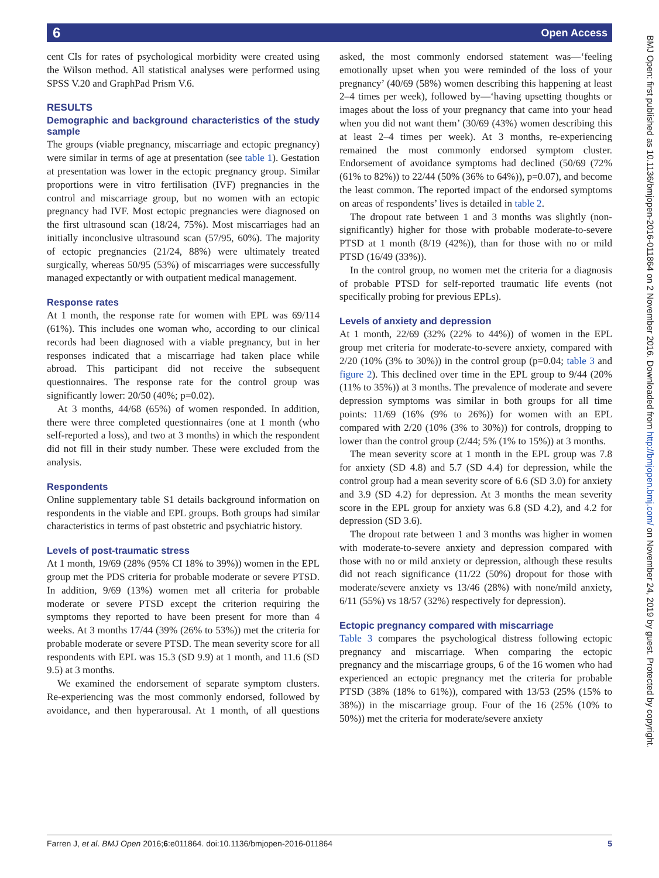6 Open Access
BMJ Open: first published as 10.1136/bmjopen-2016-011864 on 2 November 2016. Downloaded from http://bmjopen.bmj.com/ on November 24, 2019 by guest. Protected by copyright.
cent CIs for rates of psychological morbidity were created using the Wilson method. All statistical analyses were performed using SPSS V.20 and GraphPad Prism V.6.
RESULTS
Demographic and background characteristics of the study sample
The groups (viable pregnancy, miscarriage and ectopic pregnancy) were similar in terms of age at presentation (see table 1). Gestation at presentation was lower in the ectopic pregnancy group. Similar proportions were in vitro fertilisation (IVF) pregnancies in the control and miscarriage group, but no women with an ectopic pregnancy had IVF. Most ectopic pregnancies were diagnosed on the first ultrasound scan (18/24, 75%). Most miscarriages had an initially inconclusive ultrasound scan (57/95, 60%). The majority of ectopic pregnancies (21/24, 88%) were ultimately treated surgically, whereas 50/95 (53%) of miscarriages were successfully managed expectantly or with outpatient medical management.
Response rates
At 1 month, the response rate for women with EPL was 69/114 (61%). This includes one woman who, according to our clinical records had been diagnosed with a viable pregnancy, but in her responses indicated that a miscarriage had taken place while abroad. This participant did not receive the subsequent questionnaires. The response rate for the control group was significantly lower: 20/50 (40%; p=0.02).
At 3 months, 44/68 (65%) of women responded. In addition, there were three completed questionnaires (one at 1 month (who self-reported a loss), and two at 3 months) in which the respondent did not fill in their study number. These were excluded from the analysis.
Respondents
Online supplementary table S1 details background information on respondents in the viable and EPL groups. Both groups had similar characteristics in terms of past obstetric and psychiatric history.
Levels of post-traumatic stress
At 1 month, 19/69 (28% (95% CI 18% to 39%)) women in the EPL group met the PDS criteria for probable moderate or severe PTSD. In addition, 9/69 (13%) women met all criteria for probable moderate or severe PTSD except the criterion requiring the symptoms they reported to have been present for more than 4 weeks. At 3 months 17/44 (39% (26% to 53%)) met the criteria for probable moderate or severe PTSD. The mean severity score for all respondents with EPL was 15.3 (SD 9.9) at 1 month, and 11.6 (SD 9.5) at 3 months.
We examined the endorsement of separate symptom clusters. Re-experiencing was the most commonly endorsed, followed by avoidance, and then hyperarousal. At 1 month, of all questions asked, the most commonly endorsed statement was—‘feeling emotionally upset when you were reminded of the loss of your pregnancy’ (40/69 (58%) women describing this happening at least 2–4 times per week), followed by—‘having upsetting thoughts or images about the loss of your pregnancy that came into your head when you did not want them’ (30/69 (43%) women describing this at least 2–4 times per week). At 3 months, re-experiencing remained the most commonly endorsed symptom cluster. Endorsement of avoidance symptoms had declined (50/69 (72% (61% to 82%)) to 22/44 (50% (36% to 64%)), p=0.07), and become the least common. The reported impact of the endorsed symptoms on areas of respondents’ lives is detailed in table 2.
The dropout rate between 1 and 3 months was slightly (non-significantly) higher for those with probable moderate-to-severe PTSD at 1 month (8/19 (42%)), than for those with no or mild PTSD (16/49 (33%)).
In the control group, no women met the criteria for a diagnosis of probable PTSD for self-reported traumatic life events (not specifically probing for previous EPLs).
Levels of anxiety and depression
At 1 month, 22/69 (32% (22% to 44%)) of women in the EPL group met criteria for moderate-to-severe anxiety, compared with 2/20 (10% (3% to 30%)) in the control group (p=0.04; table 3 and figure 2). This declined over time in the EPL group to 9/44 (20% (11% to 35%)) at 3 months. The prevalence of moderate and severe depression symptoms was similar in both groups for all time points: 11/69 (16% (9% to 26%)) for women with an EPL compared with 2/20 (10% (3% to 30%)) for controls, dropping to lower than the control group (2/44; 5% (1% to 15%)) at 3 months.
The mean severity score at 1 month in the EPL group was 7.8 for anxiety (SD 4.8) and 5.7 (SD 4.4) for depression, while the control group had a mean severity score of 6.6 (SD 3.0) for anxiety and 3.9 (SD 4.2) for depression. At 3 months the mean severity score in the EPL group for anxiety was 6.8 (SD 4.2), and 4.2 for depression (SD 3.6).
The dropout rate between 1 and 3 months was higher in women with moderate-to-severe anxiety and depression compared with those with no or mild anxiety or depression, although these results did not reach significance (11/22 (50%) dropout for those with moderate/severe anxiety vs 13/46 (28%) with none/mild anxiety, 6/11 (55%) vs 18/57 (32%) respectively for depression).
Ectopic pregnancy compared with miscarriage
Table 3 compares the psychological distress following ectopic pregnancy and miscarriage. When comparing the ectopic pregnancy and the miscarriage groups, 6 of the 16 women who had experienced an ectopic pregnancy met the criteria for probable PTSD (38% (18% to 61%)), compared with 13/53 (25% (15% to 38%)) in the miscarriage group. Four of the 16 (25% (10% to 50%)) met the criteria for moderate/severe anxiety
Farren J, et al. BMJ Open 2016;6:e011864. doi:10.1136/bmjopen-2016-011864 5